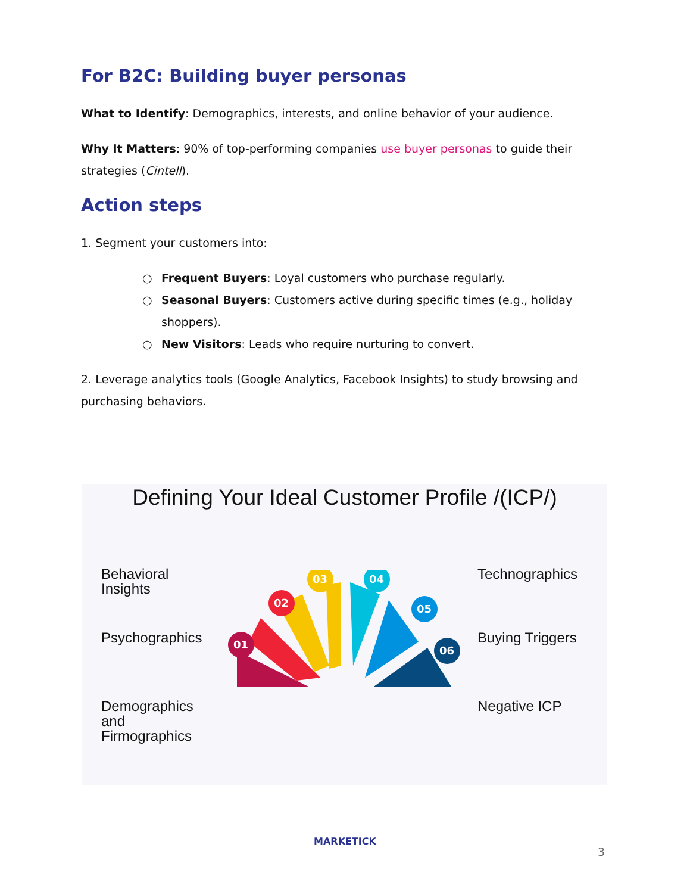For B2C: Building buyer personas
What to Identify: Demographics, interests, and online behavior of your audience.
Why It Matters: 90% of top-performing companies use buyer personas to guide their strategies (Cintell).
Action steps
1. Segment your customers into:
○ Frequent Buyers: Loyal customers who purchase regularly.
○ Seasonal Buyers: Customers active during specific times (e.g., holiday shoppers).
○ New Visitors: Leads who require nurturing to convert.
2. Leverage analytics tools (Google Analytics, Facebook Insights) to study browsing and purchasing behaviors.
Defining Your Ideal Customer Profile /(ICP/)
Behavioral
Insights
Psychographics
Demographics
and
Firmographics
Technographics
Buying Triggers
Negative ICP
01
02
03
04
05
06
MARKETICK
3